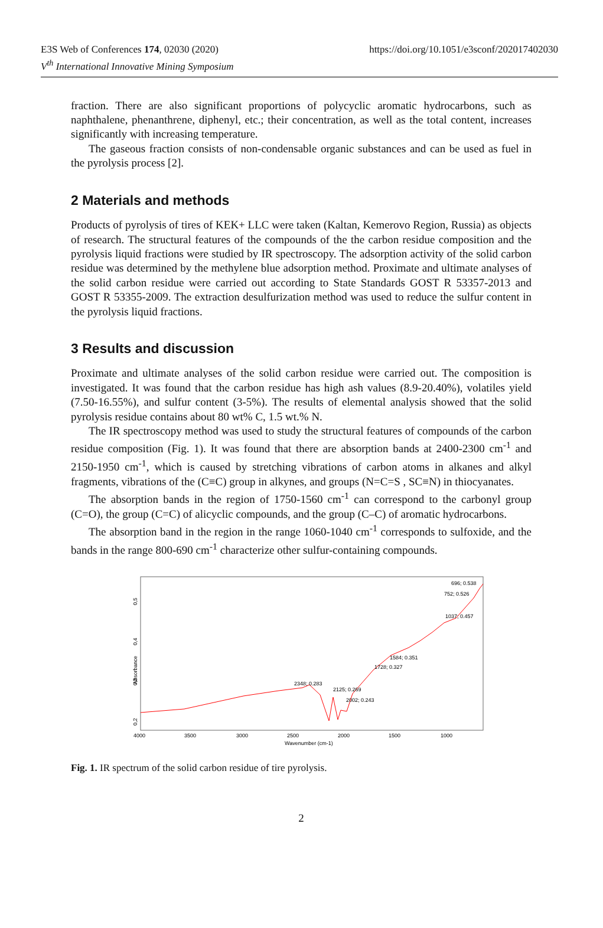https://doi.org/10.1051/e3sconf/202017402030 E3S Web of Conferences 174, 02030 (2020)
V<sup>th</sup> International Innovative Mining Symposium
fraction. There are also significant proportions of polycyclic aromatic hydrocarbons, such as naphthalene, phenanthrene, diphenyl, etc.; their concentration, as well as the total content, increases significantly with increasing temperature.
The gaseous fraction consists of non-condensable organic substances and can be used as fuel in the pyrolysis process [2].
2 Materials and methods
Products of pyrolysis of tires of KEK+ LLC were taken (Kaltan, Kemerovo Region, Russia) as objects of research. The structural features of the compounds of the the carbon residue composition and the pyrolysis liquid fractions were studied by IR spectroscopy. The adsorption activity of the solid carbon residue was determined by the methylene blue adsorption method. Proximate and ultimate analyses of the solid carbon residue were carried out according to State Standards GOST R 53357-2013 and GOST R 53355-2009. The extraction desulfurization method was used to reduce the sulfur content in the pyrolysis liquid fractions.
3 Results and discussion
Proximate and ultimate analyses of the solid carbon residue were carried out. The composition is investigated. It was found that the carbon residue has high ash values (8.9-20.40%), volatiles yield (7.50-16.55%), and sulfur content (3-5%). The results of elemental analysis showed that the solid pyrolysis residue contains about 80 wt% C, 1.5 wt.% N.
The IR spectroscopy method was used to study the structural features of compounds of the carbon residue composition (Fig. 1). It was found that there are absorption bands at 2400-2300 cm<sup>-1</sup> and 2150-1950 cm<sup>-1</sup>, which is caused by stretching vibrations of carbon atoms in alkanes and alkyl fragments, vibrations of the (C≡C) group in alkynes, and groups (N=C=S , SC≡N) in thiocyanates.
The absorption bands in the region of 1750-1560 cm<sup>-1</sup> can correspond to the carbonyl group (C=O), the group (C=C) of alicyclic compounds, and the group (C–C) of aromatic hydrocarbons.
The absorption band in the region in the range 1060-1040 cm<sup>-1</sup> corresponds to sulfoxide, and the bands in the range 800-690 cm<sup>-1</sup> characterize other sulfur-containing compounds.
Absorbance
0,5
0,4
0,3
0,2
2348; 0.283
2125; 0.269
2002; 0.243
1728; 0.327
1584; 0.351
1037; 0.457
752; 0.526
696; 0.538
4000
3500
3000
2500
2000
1500
1000
Wavenumber (cm-1)
Fig. 1. IR spectrum of the solid carbon residue of tire pyrolysis.
2